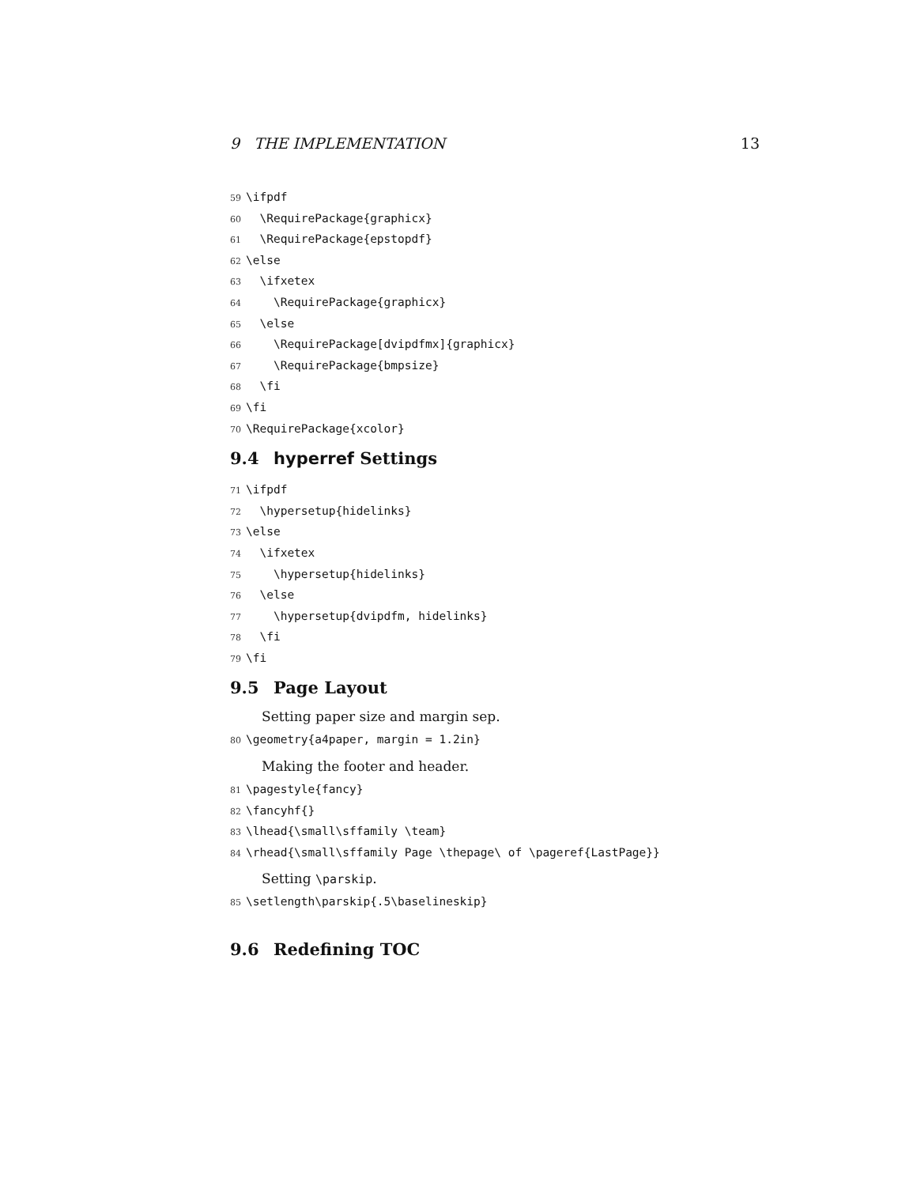9 THE IMPLEMENTATION 13
59 \ifpdf
60 \RequirePackage{graphicx}
61 \RequirePackage{epstopdf}
62 \else
63 \ifxetex
64 \RequirePackage{graphicx}
65 \else
66 \RequirePackage[dvipdfmx]{graphicx}
67 \RequirePackage{bmpsize}
68 \fi
69 \fi
70 \RequirePackage{xcolor}
9.4 hyperref Settings
71 \ifpdf
72 \hypersetup{hidelinks}
73 \else
74 \ifxetex
75 \hypersetup{hidelinks}
76 \else
77 \hypersetup{dvipdfm, hidelinks}
78 \fi
79 \fi
9.5 Page Layout
Setting paper size and margin sep.
80 \geometry{a4paper, margin = 1.2in}
Making the footer and header.
81 \pagestyle{fancy}
82 \fancyhf{}
83 \lhead{\small\sffamily \team}
84 \rhead{\small\sffamily Page \thepage\ of \pageref{LastPage}}
Setting \parskip.
85 \setlength\parskip{.5\baselineskip}
9.6 Redefining TOC